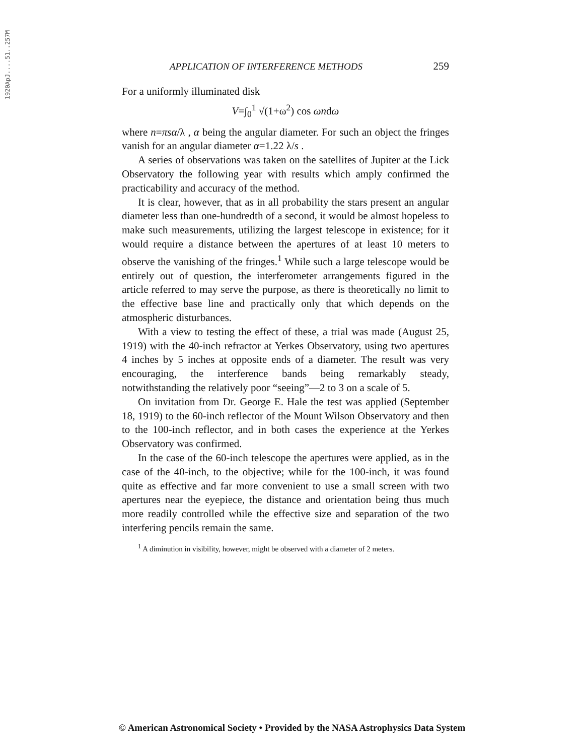1920ApJ....51..257M
APPLICATION OF INTERFERENCE METHODS 259
For a uniformly illuminated disk
V=∫<sub>0</sub><sup>1</sup> √(1+ω<sup>2</sup>) cos ωndω
where n=πsα/λ , α being the angular diameter. For such an object the fringes vanish for an angular diameter α=1.22 λ/s .
A series of observations was taken on the satellites of Jupiter at the Lick Observatory the following year with results which amply confirmed the practicability and accuracy of the method.
It is clear, however, that as in all probability the stars present an angular diameter less than one-hundredth of a second, it would be almost hopeless to make such measurements, utilizing the largest telescope in existence; for it would require a distance between the apertures of at least 10 meters to observe the vanishing of the fringes.<sup>1</sup> While such a large telescope would be entirely out of question, the interferometer arrangements figured in the article referred to may serve the purpose, as there is theoretically no limit to the effective base line and practically only that which depends on the atmospheric disturbances.
With a view to testing the effect of these, a trial was made (August 25, 1919) with the 40-inch refractor at Yerkes Observatory, using two apertures 4 inches by 5 inches at opposite ends of a diameter. The result was very encouraging, the interference bands being remarkably steady, notwithstanding the relatively poor “seeing”—2 to 3 on a scale of 5.
On invitation from Dr. George E. Hale the test was applied (September 18, 1919) to the 60-inch reflector of the Mount Wilson Observatory and then to the 100-inch reflector, and in both cases the experience at the Yerkes Observatory was confirmed.
In the case of the 60-inch telescope the apertures were applied, as in the case of the 40-inch, to the objective; while for the 100-inch, it was found quite as effective and far more convenient to use a small screen with two apertures near the eyepiece, the distance and orientation being thus much more readily controlled while the effective size and separation of the two interfering pencils remain the same.
<sup>1</sup> A diminution in visibility, however, might be observed with a diameter of 2 meters.
© American Astronomical Society • Provided by the NASA Astrophysics Data System